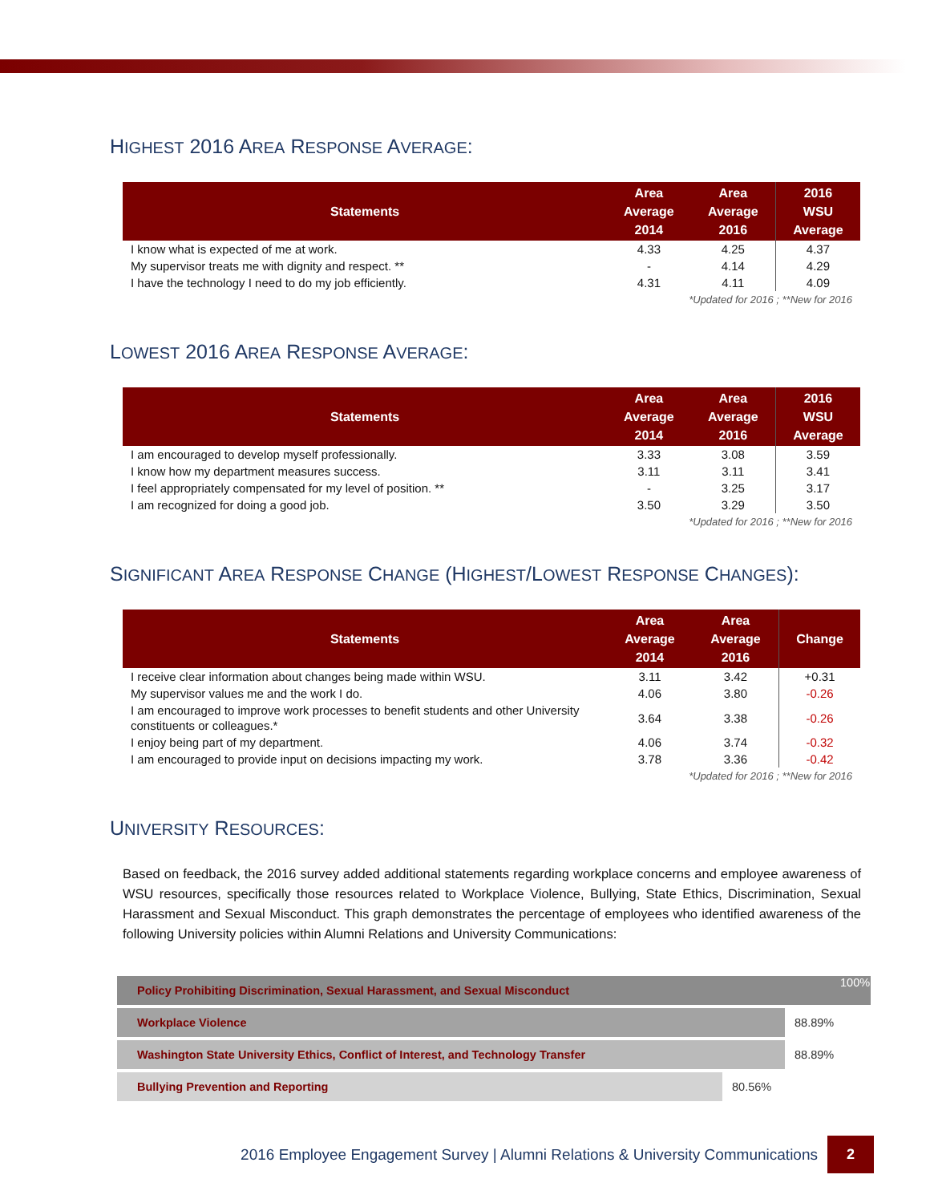HIGHEST 2016 AREA RESPONSE AVERAGE:
| Statements | Area Average 2014 | Area Average 2016 | 2016 WSU Average |
| --- | --- | --- | --- |
| I know what is expected of me at work. | 4.33 | 4.25 | 4.37 |
| My supervisor treats me with dignity and respect. ** | - | 4.14 | 4.29 |
| I have the technology I need to do my job efficiently. | 4.31 | 4.11 | 4.09 |
| *Updated for 2016 ; **New for 2016 | | | |
LOWEST 2016 AREA RESPONSE AVERAGE:
| Statements | Area Average 2014 | Area Average 2016 | 2016 WSU Average |
| --- | --- | --- | --- |
| I am encouraged to develop myself professionally. | 3.33 | 3.08 | 3.59 |
| I know how my department measures success. | 3.11 | 3.11 | 3.41 |
| I feel appropriately compensated for my level of position. ** | - | 3.25 | 3.17 |
| I am recognized for doing a good job. | 3.50 | 3.29 | 3.50 |
| *Updated for 2016 ; **New for 2016 | | | |
SIGNIFICANT AREA RESPONSE CHANGE (HIGHEST/LOWEST RESPONSE CHANGES):
| Statements | Area Average 2014 | Area Average 2016 | Change |
| --- | --- | --- | --- |
| I receive clear information about changes being made within WSU. | 3.11 | 3.42 | +0.31 |
| My supervisor values me and the work I do. | 4.06 | 3.80 | -0.26 |
| I am encouraged to improve work processes to benefit students and other University constituents or colleagues.* | 3.64 | 3.38 | -0.26 |
| I enjoy being part of my department. | 4.06 | 3.74 | -0.32 |
| I am encouraged to provide input on decisions impacting my work. | 3.78 | 3.36 | -0.42 |
| *Updated for 2016 ; **New for 2016 | | | |
UNIVERSITY RESOURCES:
Based on feedback, the 2016 survey added additional statements regarding workplace concerns and employee awareness of WSU resources, specifically those resources related to Workplace Violence, Bullying, State Ethics, Discrimination, Sexual Harassment and Sexual Misconduct. This graph demonstrates the percentage of employees who identified awareness of the following University policies within Alumni Relations and University Communications:
Policy Prohibiting Discrimination, Sexual Harassment, and Sexual Misconduct 100%
Workplace Violence
88.89%
Washington State University Ethics, Conflict of Interest, and Technology Transfer
88.89%
Bullying Prevention and Reporting
80.56%
2016 Employee Engagement Survey | Alumni Relations & University Communications
2